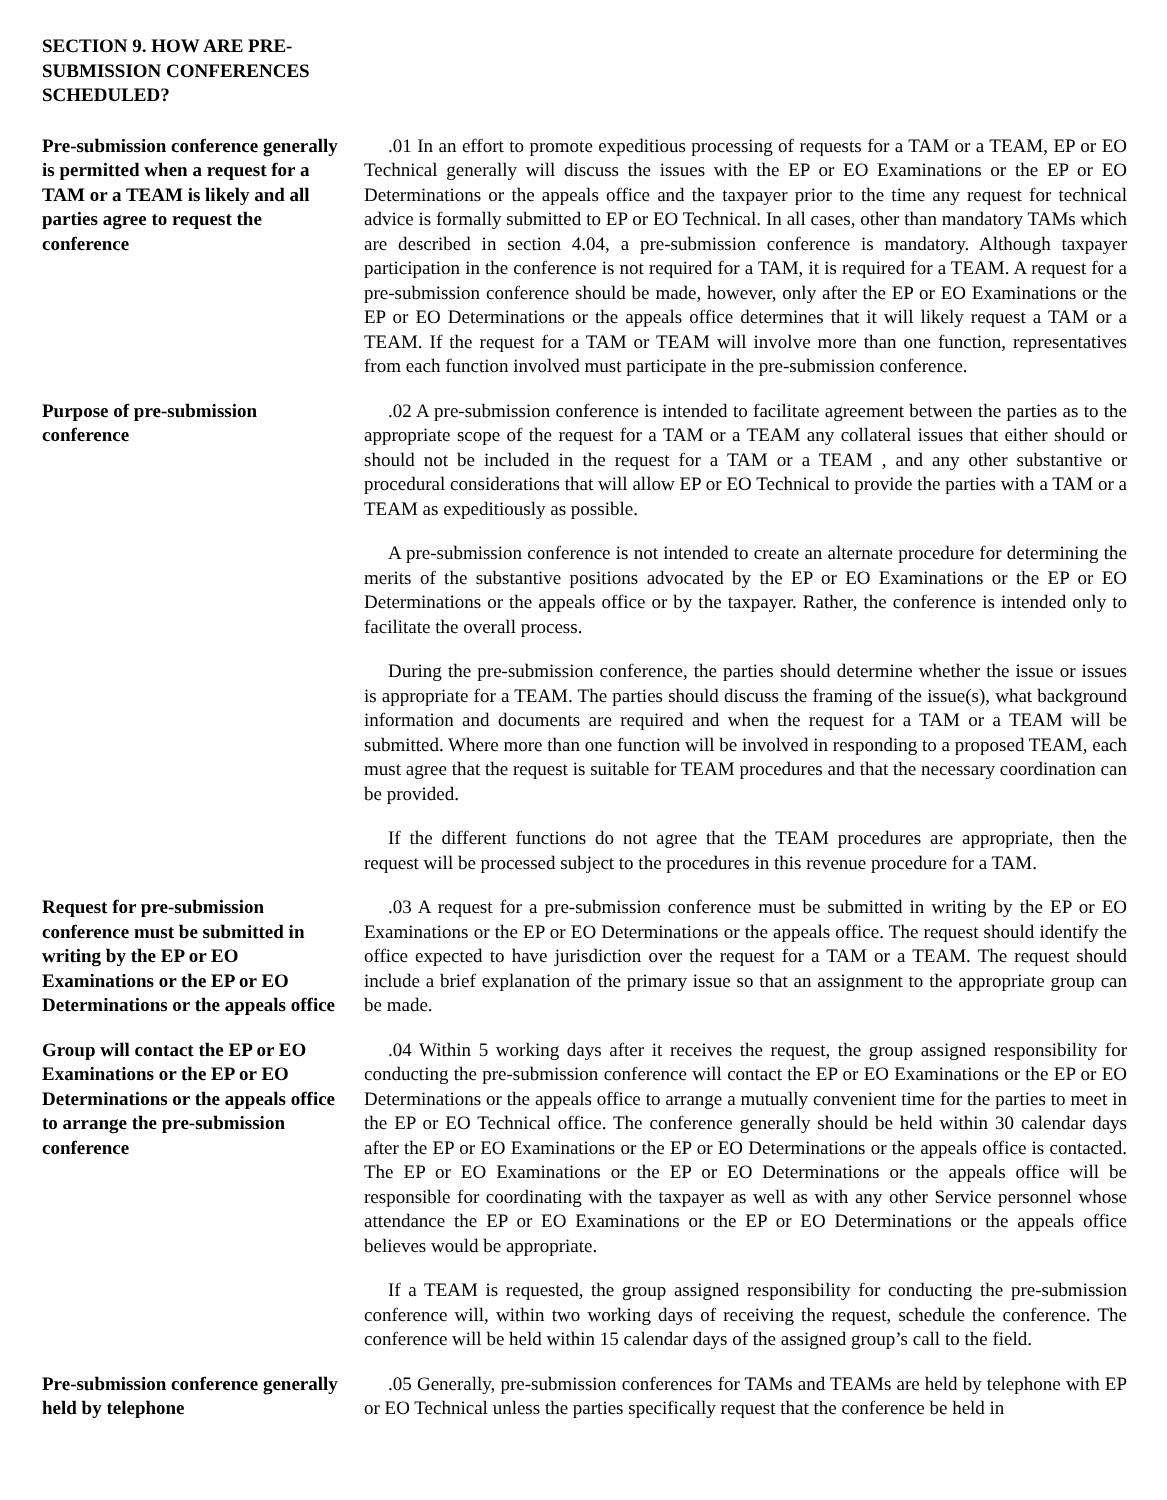SECTION 9. HOW ARE PRE-SUBMISSION CONFERENCES SCHEDULED?
Pre-submission conference generally is permitted when a request for a TAM or a TEAM is likely and all parties agree to request the conference
.01 In an effort to promote expeditious processing of requests for a TAM or a TEAM, EP or EO Technical generally will discuss the issues with the EP or EO Examinations or the EP or EO Determinations or the appeals office and the taxpayer prior to the time any request for technical advice is formally submitted to EP or EO Technical. In all cases, other than mandatory TAMs which are described in section 4.04, a pre-submission conference is mandatory. Although taxpayer participation in the conference is not required for a TAM, it is required for a TEAM. A request for a pre-submission conference should be made, however, only after the EP or EO Examinations or the EP or EO Determinations or the appeals office determines that it will likely request a TAM or a TEAM. If the request for a TAM or TEAM will involve more than one function, representatives from each function involved must participate in the pre-submission conference.
Purpose of pre-submission conference
.02 A pre-submission conference is intended to facilitate agreement between the parties as to the appropriate scope of the request for a TAM or a TEAM any collateral issues that either should or should not be included in the request for a TAM or a TEAM , and any other substantive or procedural considerations that will allow EP or EO Technical to provide the parties with a TAM or a TEAM as expeditiously as possible.
A pre-submission conference is not intended to create an alternate procedure for determining the merits of the substantive positions advocated by the EP or EO Examinations or the EP or EO Determinations or the appeals office or by the taxpayer. Rather, the conference is intended only to facilitate the overall process.
During the pre-submission conference, the parties should determine whether the issue or issues is appropriate for a TEAM. The parties should discuss the framing of the issue(s), what background information and documents are required and when the request for a TAM or a TEAM will be submitted. Where more than one function will be involved in responding to a proposed TEAM, each must agree that the request is suitable for TEAM procedures and that the necessary coordination can be provided.
If the different functions do not agree that the TEAM procedures are appropriate, then the request will be processed subject to the procedures in this revenue procedure for a TAM.
Request for pre-submission conference must be submitted in writing by the EP or EO Examinations or the EP or EO Determinations or the appeals office
.03 A request for a pre-submission conference must be submitted in writing by the EP or EO Examinations or the EP or EO Determinations or the appeals office. The request should identify the office expected to have jurisdiction over the request for a TAM or a TEAM. The request should include a brief explanation of the primary issue so that an assignment to the appropriate group can be made.
Group will contact the EP or EO Examinations or the EP or EO Determinations or the appeals office to arrange the pre-submission conference
.04 Within 5 working days after it receives the request, the group assigned responsibility for conducting the pre-submission conference will contact the EP or EO Examinations or the EP or EO Determinations or the appeals office to arrange a mutually convenient time for the parties to meet in the EP or EO Technical office. The conference generally should be held within 30 calendar days after the EP or EO Examinations or the EP or EO Determinations or the appeals office is contacted. The EP or EO Examinations or the EP or EO Determinations or the appeals office will be responsible for coordinating with the taxpayer as well as with any other Service personnel whose attendance the EP or EO Examinations or the EP or EO Determinations or the appeals office believes would be appropriate.
If a TEAM is requested, the group assigned responsibility for conducting the pre-submission conference will, within two working days of receiving the request, schedule the conference. The conference will be held within 15 calendar days of the assigned group’s call to the field.
Pre-submission conference generally held by telephone
.05 Generally, pre-submission conferences for TAMs and TEAMs are held by telephone with EP or EO Technical unless the parties specifically request that the conference be held in